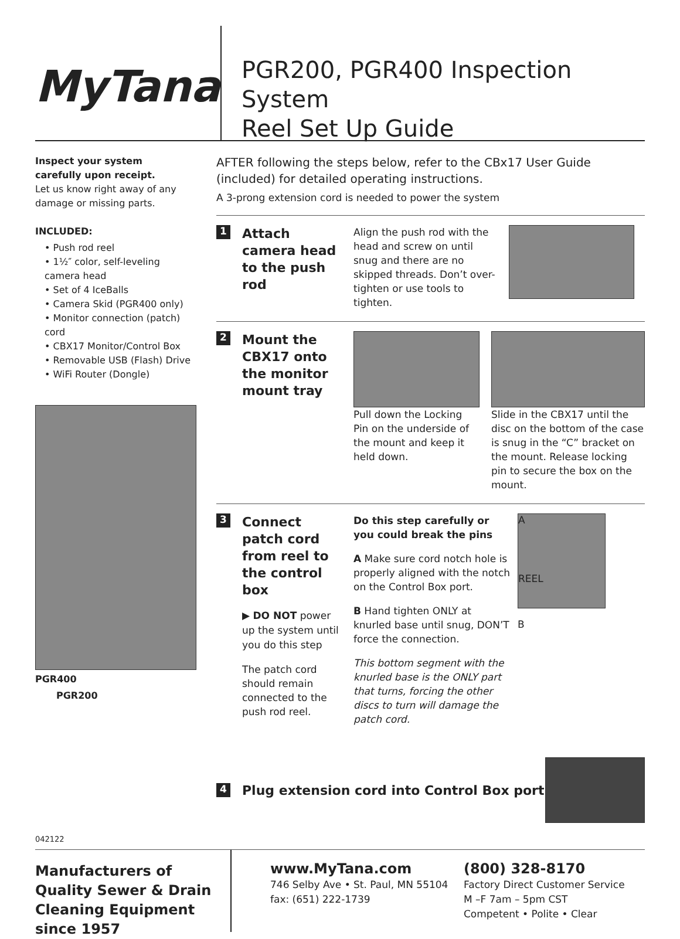MyTana
PGR200, PGR400 Inspection System
Reel Set Up Guide
Inspect your system
carefully upon receipt.
Let us know right away of any damage or missing parts.
INCLUDED:
• Push rod reel
• 1½″ color, self-leveling camera head
• Set of 4 IceBalls
• Camera Skid (PGR400 only)
• Monitor connection (patch) cord
• CBX17 Monitor/Control Box
• Removable USB (Flash) Drive
• WiFi Router (Dongle)
PGR400
PGR200
AFTER following the steps below, refer to the CBx17 User Guide (included) for detailed operating instructions.
A 3-prong extension cord is needed to power the system
1
Attach camera head to the push rod
Align the push rod with the head and screw on until snug and there are no skipped threads. Don’t over-tighten or use tools to tighten.
2
Mount the CBX17 onto the monitor mount tray
Pull down the Locking Pin on the underside of the mount and keep it held down.
Slide in the CBX17 until the disc on the bottom of the case is snug in the “C” bracket on the mount. Release locking pin to secure the box on the mount.
3
Connect patch cord from reel to the control box
▶ DO NOT power up the system until you do this step
The patch cord should remain connected to the push rod reel.
Do this step carefully or you could break the pins
A Make sure cord notch hole is properly aligned with the notch on the Control Box port.
B Hand tighten ONLY at knurled base until snug, DON’T force the connection.
This bottom segment with the knurled base is the ONLY part that turns, forcing the other discs to turn will damage the patch cord.
A
REEL
B
4
Plug extension cord into Control Box port
042122
Manufacturers of Quality Sewer & Drain Cleaning Equipment since 1957
www.MyTana.com
746 Selby Ave • St. Paul, MN 55104
fax: (651) 222-1739
(800) 328-8170
Factory Direct Customer Service
M –F 7am – 5pm CST
Competent • Polite • Clear